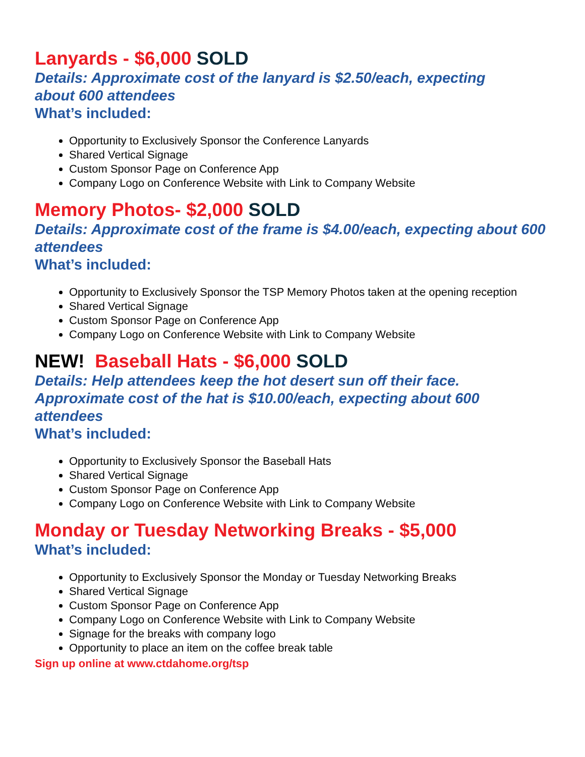Lanyards - $6,000 SOLD
Details: Approximate cost of the lanyard is $2.50/each, expecting
about 600 attendees
What’s included:
Opportunity to Exclusively Sponsor the Conference Lanyards
Shared Vertical Signage
Custom Sponsor Page on Conference App
Company Logo on Conference Website with Link to Company Website
Memory Photos- $2,000 SOLD
Details: Approximate cost of the frame is $4.00/each, expecting about 600 attendees
What’s included:
Opportunity to Exclusively Sponsor the TSP Memory Photos taken at the opening reception
Shared Vertical Signage
Custom Sponsor Page on Conference App
Company Logo on Conference Website with Link to Company Website
NEW! Baseball Hats - $6,000 SOLD
Details: Help attendees keep the hot desert sun off their face. Approximate cost of the hat is $10.00/each, expecting about 600 attendees
What’s included:
Opportunity to Exclusively Sponsor the Baseball Hats
Shared Vertical Signage
Custom Sponsor Page on Conference App
Company Logo on Conference Website with Link to Company Website
Monday or Tuesday Networking Breaks - $5,000
What’s included:
Opportunity to Exclusively Sponsor the Monday or Tuesday Networking Breaks
Shared Vertical Signage
Custom Sponsor Page on Conference App
Company Logo on Conference Website with Link to Company Website
Signage for the breaks with company logo
Opportunity to place an item on the coffee break table
Sign up online at www.ctdahome.org/tsp